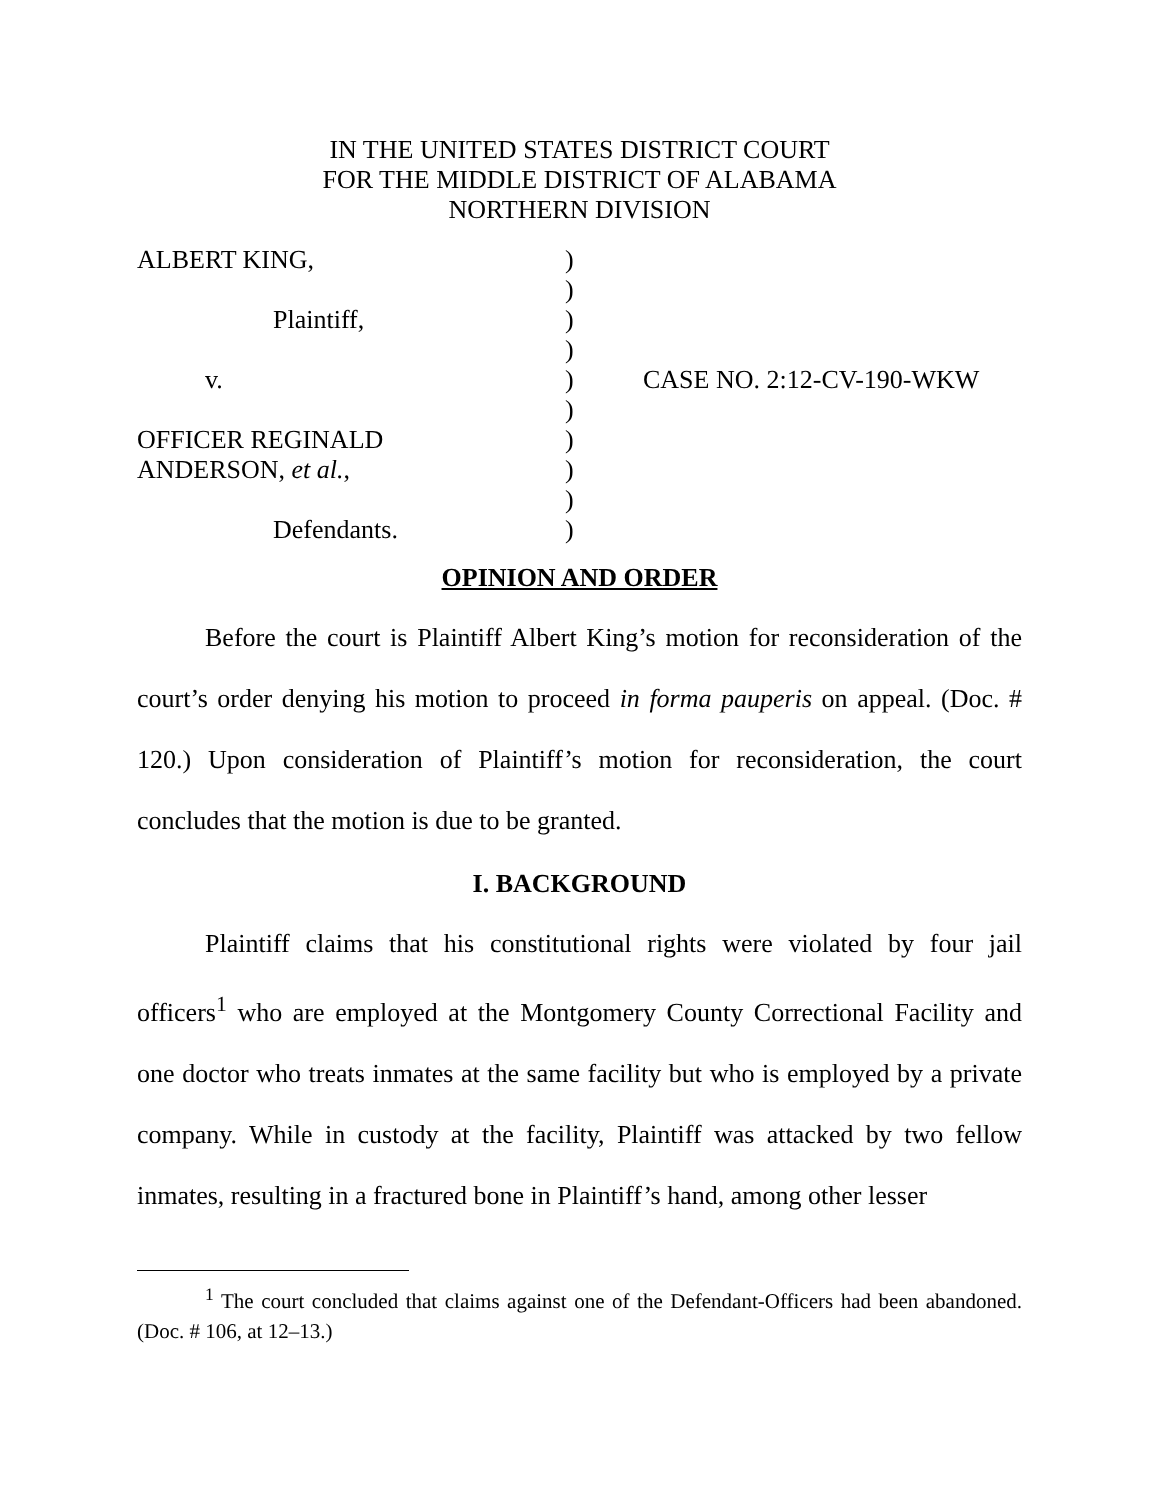IN THE UNITED STATES DISTRICT COURT
FOR THE MIDDLE DISTRICT OF ALABAMA
NORTHERN DIVISION
| ALBERT KING, | ) | |
| | ) | |
| Plaintiff, | ) | |
| | ) | |
| v. | ) | CASE NO. 2:12-CV-190-WKW |
| | ) | |
| OFFICER REGINALD | ) | |
| ANDERSON, et al. , | ) | |
| | ) | |
| Defendants. | ) | |
OPINION AND ORDER
Before the court is Plaintiff Albert King’s motion for reconsideration of the court’s order denying his motion to proceed in forma pauperis on appeal. (Doc. # 120.) Upon consideration of Plaintiff’s motion for reconsideration, the court concludes that the motion is due to be granted.
I. BACKGROUND
Plaintiff claims that his constitutional rights were violated by four jail officers<sup>1</sup> who are employed at the Montgomery County Correctional Facility and one doctor who treats inmates at the same facility but who is employed by a private company. While in custody at the facility, Plaintiff was attacked by two fellow inmates, resulting in a fractured bone in Plaintiff’s hand, among other lesser
<sup>1</sup> The court concluded that claims against one of the Defendant-Officers had been abandoned. (Doc. # 106, at 12–13.)